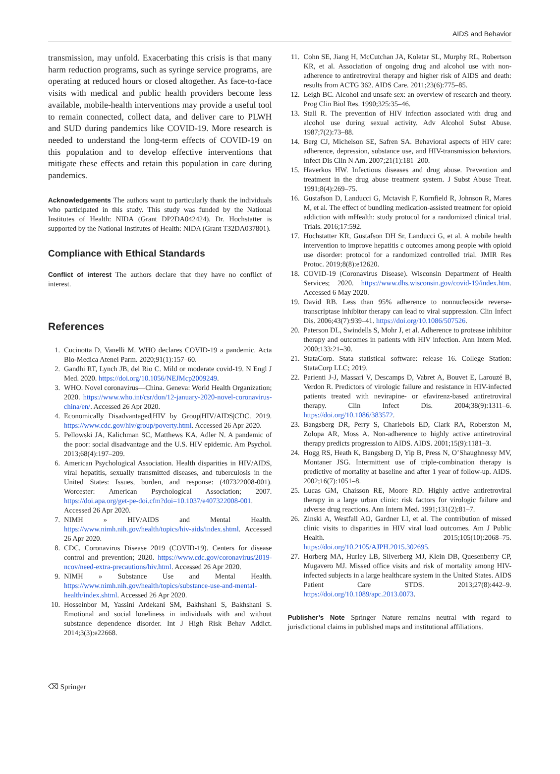AIDS and Behavior
transmission, may unfold. Exacerbating this crisis is that many harm reduction programs, such as syringe service programs, are operating at reduced hours or closed altogether. As face-to-face visits with medical and public health providers become less available, mobile-health interventions may provide a useful tool to remain connected, collect data, and deliver care to PLWH and SUD during pandemics like COVID-19. More research is needed to understand the long-term effects of COVID-19 on this population and to develop effective interventions that mitigate these effects and retain this population in care during pandemics.
Acknowledgements The authors want to particularly thank the individuals who participated in this study. This study was funded by the National Institutes of Health: NIDA (Grant DP2DA042424). Dr. Hochstatter is supported by the National Institutes of Health: NIDA (Grant T32DA037801).
Compliance with Ethical Standards
Conflict of interest The authors declare that they have no conflict of interest.
References
1. Cucinotta D, Vanelli M. WHO declares COVID-19 a pandemic. Acta Bio-Medica Atenei Parm. 2020;91(1):157–60.
2. Gandhi RT, Lynch JB, del Rio C. Mild or moderate covid-19. N Engl J Med. 2020. https://doi.org/10.1056/NEJMcp2009249.
3. WHO. Novel coronavirus—China. Geneva: World Health Organization; 2020. https://www.who.int/csr/don/12-january-2020-novel-coronavirus-china/en/. Accessed 26 Apr 2020.
4. Economically Disadvantaged|HIV by Group|HIV/AIDS|CDC. 2019. https://www.cdc.gov/hiv/group/poverty.html. Accessed 26 Apr 2020.
5. Pellowski JA, Kalichman SC, Matthews KA, Adler N. A pandemic of the poor: social disadvantage and the U.S. HIV epidemic. Am Psychol. 2013;68(4):197–209.
6. American Psychological Association. Health disparities in HIV/AIDS, viral hepatitis, sexually transmitted diseases, and tuberculosis in the United States: Issues, burden, and response: (407322008-001). Worcester: American Psychological Association; 2007. https://doi.apa.org/get-pe-doi.cfm?doi=10.1037/e407322008-001. Accessed 26 Apr 2020.
7. NIMH » HIV/AIDS and Mental Health. https://www.nimh.nih.gov/health/topics/hiv-aids/index.shtml. Accessed 26 Apr 2020.
8. CDC. Coronavirus Disease 2019 (COVID-19). Centers for disease control and prevention; 2020. https://www.cdc.gov/coronavirus/2019-ncov/need-extra-precautions/hiv.html. Accessed 26 Apr 2020.
9. NIMH » Substance Use and Mental Health. https://www.nimh.nih.gov/health/topics/substance-use-and-mental-health/index.shtml. Accessed 26 Apr 2020.
10. Hosseinbor M, Yassini Ardekani SM, Bakhshani S, Bakhshani S. Emotional and social loneliness in individuals with and without substance dependence disorder. Int J High Risk Behav Addict. 2014;3(3):e22668.
11. Cohn SE, Jiang H, McCutchan JA, Koletar SL, Murphy RL, Robertson KR, et al. Association of ongoing drug and alcohol use with non-adherence to antiretroviral therapy and higher risk of AIDS and death: results from ACTG 362. AIDS Care. 2011;23(6):775–85.
12. Leigh BC. Alcohol and unsafe sex: an overview of research and theory. Prog Clin Biol Res. 1990;325:35–46.
13. Stall R. The prevention of HIV infection associated with drug and alcohol use during sexual activity. Adv Alcohol Subst Abuse. 1987;7(2):73–88.
14. Berg CJ, Michelson SE, Safren SA. Behavioral aspects of HIV care: adherence, depression, substance use, and HIV-transmission behaviors. Infect Dis Clin N Am. 2007;21(1):181–200.
15. Haverkos HW. Infectious diseases and drug abuse. Prevention and treatment in the drug abuse treatment system. J Subst Abuse Treat. 1991;8(4):269–75.
16. Gustafson D, Landucci G, Mctavish F, Kornfield R, Johnson R, Mares M, et al. The effect of bundling medication-assisted treatment for opioid addiction with mHealth: study protocol for a randomized clinical trial. Trials. 2016;17:592.
17. Hochstatter KR, Gustafson DH Sr, Landucci G, et al. A mobile health intervention to improve hepatitis c outcomes among people with opioid use disorder: protocol for a randomized controlled trial. JMIR Res Protoc. 2019;8(8):e12620.
18. COVID-19 (Coronavirus Disease). Wisconsin Department of Health Services; 2020. https://www.dhs.wisconsin.gov/covid-19/index.htm. Accessed 6 May 2020.
19. David RB. Less than 95% adherence to nonnucleoside reverse-transcriptase inhibitor therapy can lead to viral suppression. Clin Infect Dis. 2006;43(7):939–41. https://doi.org/10.1086/507526.
20. Paterson DL, Swindells S, Mohr J, et al. Adherence to protease inhibitor therapy and outcomes in patients with HIV infection. Ann Intern Med. 2000;133:21–30.
21. StataCorp. Stata statistical software: release 16. College Station: StataCorp LLC; 2019.
22. Parienti J-J, Massari V, Descamps D, Vabret A, Bouvet E, Larouzé B, Verdon R. Predictors of virologic failure and resistance in HIV-infected patients treated with nevirapine- or efavirenz-based antiretroviral therapy. Clin Infect Dis. 2004;38(9):1311–6. https://doi.org/10.1086/383572.
23. Bangsberg DR, Perry S, Charlebois ED, Clark RA, Roberston M, Zolopa AR, Moss A. Non-adherence to highly active antiretroviral therapy predicts progression to AIDS. AIDS. 2001;15(9):1181–3.
24. Hogg RS, Heath K, Bangsberg D, Yip B, Press N, O’Shaughnessy MV, Montaner JSG. Intermittent use of triple-combination therapy is predictive of mortality at baseline and after 1 year of follow-up. AIDS. 2002;16(7):1051–8.
25. Lucas GM, Chaisson RE, Moore RD. Highly active antiretroviral therapy in a large urban clinic: risk factors for virologic failure and adverse drug reactions. Ann Intern Med. 1991;131(2):81–7.
26. Zinski A, Westfall AO, Gardner LI, et al. The contribution of missed clinic visits to disparities in HIV viral load outcomes. Am J Public Health. 2015;105(10):2068–75. https://doi.org/10.2105/AJPH.2015.302695.
27. Horberg MA, Hurley LB, Silverberg MJ, Klein DB, Quesenberry CP, Mugavero MJ. Missed office visits and risk of mortality among HIV-infected subjects in a large healthcare system in the United States. AIDS Patient Care STDS. 2013;27(8):442–9. https://doi.org/10.1089/apc.2013.0073.
Publisher’s Note Springer Nature remains neutral with regard to jurisdictional claims in published maps and institutional affiliations.
⌫ Springer